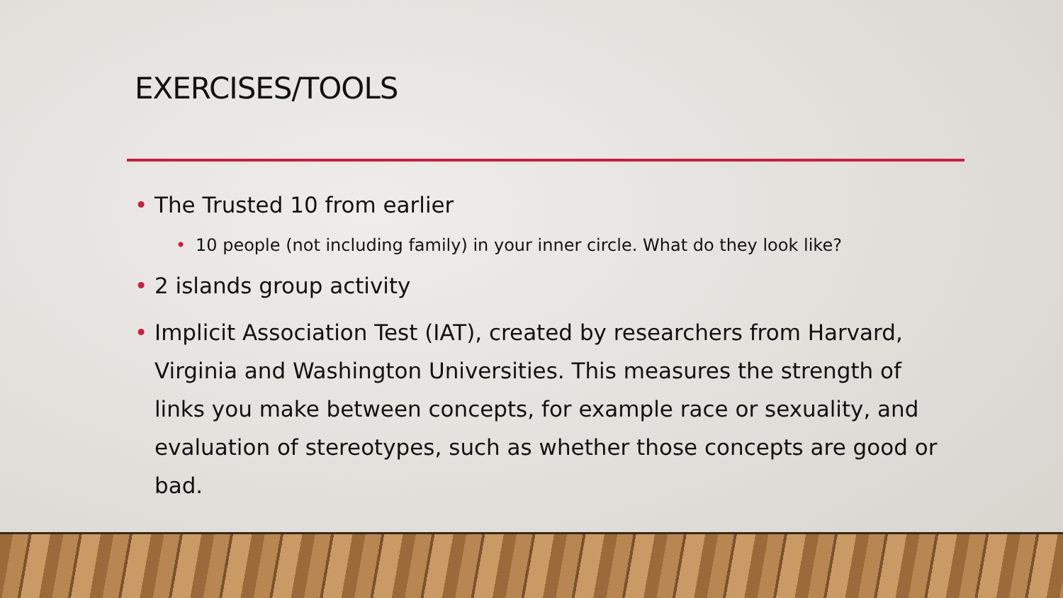EXERCISES/TOOLS
• The Trusted 10 from earlier
• 10 people (not including family) in your inner circle. What do they look like?
• 2 islands group activity
• Implicit Association Test (IAT), created by researchers from Harvard, Virginia and Washington Universities. This measures the strength of links you make between concepts, for example race or sexuality, and evaluation of stereotypes, such as whether those concepts are good or bad.